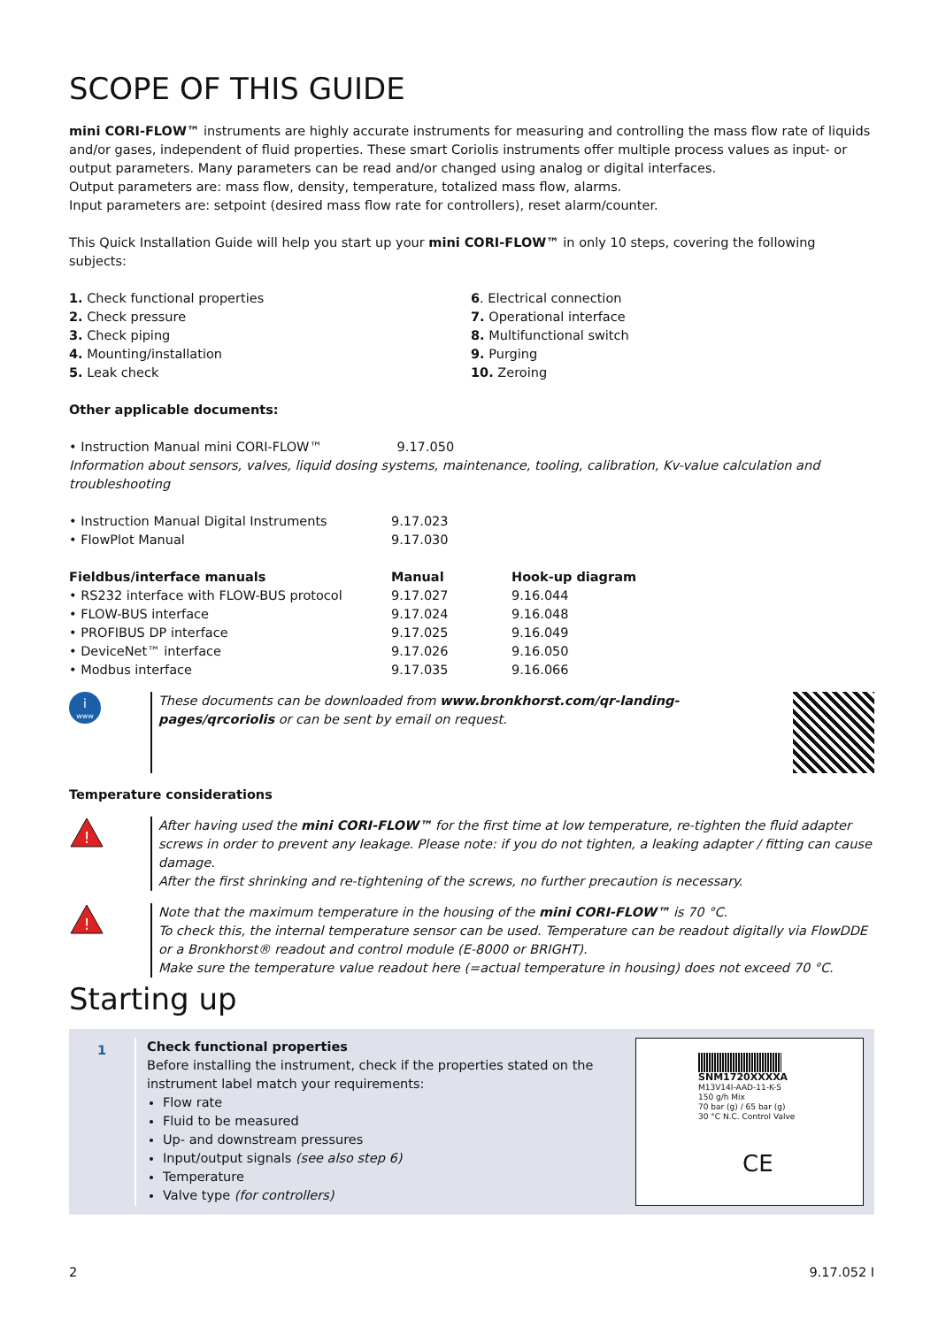SCOPE OF THIS GUIDE
mini CORI-FLOW™ instruments are highly accurate instruments for measuring and controlling the mass flow rate of liquids and/or gases, independent of fluid properties. These smart Coriolis instruments offer multiple process values as input- or output parameters. Many parameters can be read and/or changed using analog or digital interfaces.
Output parameters are: mass flow, density, temperature, totalized mass flow, alarms.
Input parameters are: setpoint (desired mass flow rate for controllers), reset alarm/counter.
This Quick Installation Guide will help you start up your mini CORI-FLOW™ in only 10 steps, covering the following subjects:
| 1. Check functional properties 2. Check pressure 3. Check piping 4. Mounting/installation 5. Leak check | 6 . Electrical connection 7. Operational interface 8. Multifunctional switch 9. Purging 10. Zeroing |
Other applicable documents:
• Instruction Manual mini CORI-FLOW™ 9.17.050
Information about sensors, valves, liquid dosing systems, maintenance, tooling, calibration, Kv-value calculation and troubleshooting
| • Instruction Manual Digital Instruments | 9.17.023 |
| • FlowPlot Manual | 9.17.030 |
| Fieldbus/interface manuals | Manual | Hook-up diagram |
| --- | --- | --- |
| • RS232 interface with FLOW-BUS protocol | 9.17.027 | 9.16.044 |
| • FLOW-BUS interface | 9.17.024 | 9.16.048 |
| • PROFIBUS DP interface | 9.17.025 | 9.16.049 |
| • DeviceNet™ interface | 9.17.026 | 9.16.050 |
| • Modbus interface | 9.17.035 | 9.16.066 |
www
i
These documents can be downloaded from www.bronkhorst.com/qr-landing-pages/qrcoriolis or can be sent by email on request.
Temperature considerations
!
After having used the mini CORI-FLOW™ for the first time at low temperature, re-tighten the fluid adapter screws in order to prevent any leakage. Please note: if you do not tighten, a leaking adapter / fitting can cause damage.
After the first shrinking and re-tightening of the screws, no further precaution is necessary.
!
Note that the maximum temperature in the housing of the mini CORI-FLOW™ is 70 °C.
To check this, the internal temperature sensor can be used. Temperature can be readout digitally via FlowDDE or a Bronkhorst® readout and control module (E-8000 or BRIGHT).
Make sure the temperature value readout here (=actual temperature in housing) does not exceed 70 °C.
Starting up
1
Check functional properties
Before installing the instrument, check if the properties stated on the instrument label match your requirements:
Flow rate
Fluid to be measured
Up- and downstream pressures
Input/output signals (see also step 6)
Temperature
Valve type (for controllers)
SNM1720XXXXA
M13V14I-AAD-11-K-S
150 g/h Mix
70 bar (g) / 65 bar (g)
30 °C N.C. Control Valve
CE
2 9.17.052 I